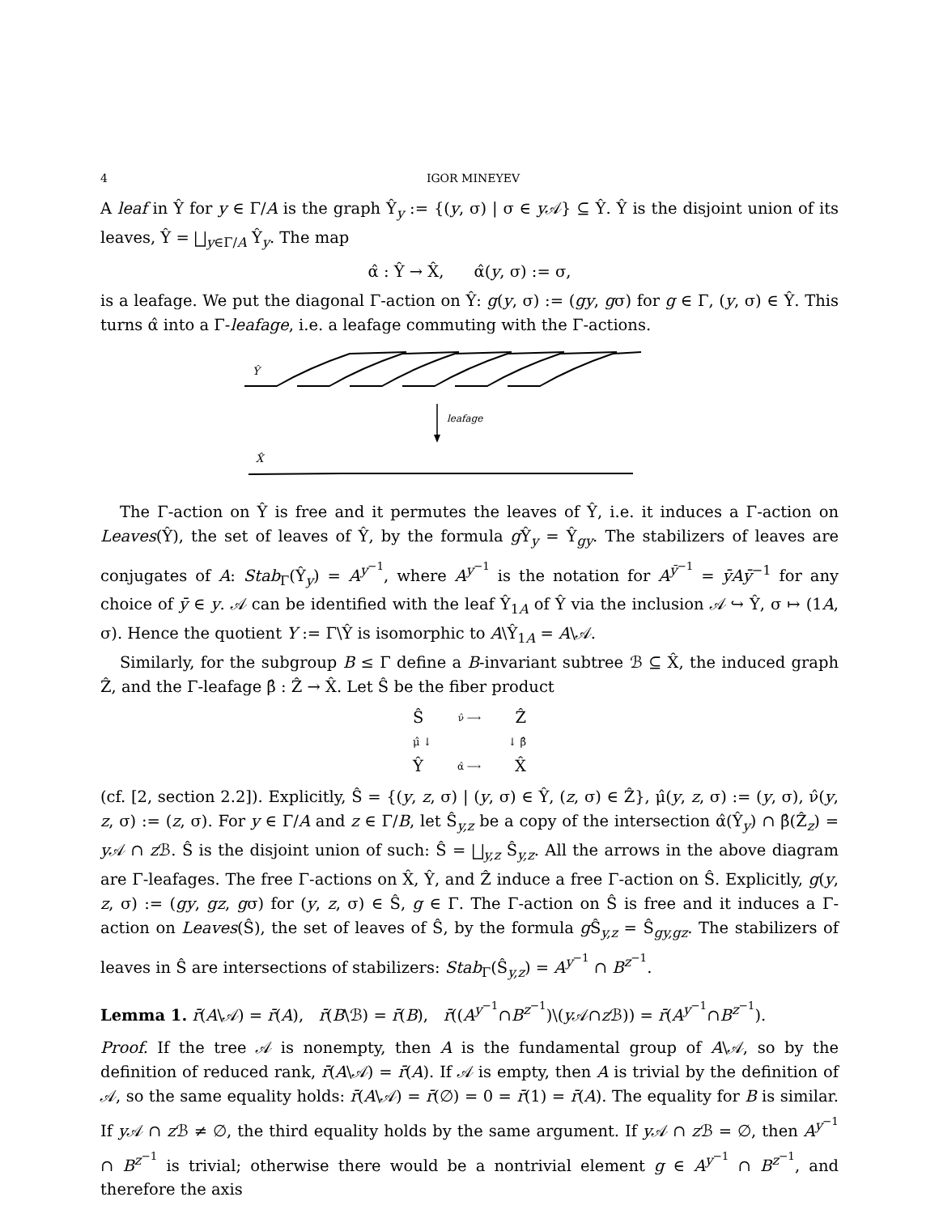4 IGOR MINEYEV
A leaf in Ŷ for y ∈ Γ/A is the graph Ŷ<sub>y</sub> := {(y, σ) | σ ∈ y 𝒜} ⊆ Ŷ. Ŷ is the disjoint union of its leaves, Ŷ = ⨆<sub>y∈Γ/A</sub> Ŷ<sub>y</sub>. The map
α̂ : Ŷ → X̂, α̂(y, σ) := σ,
is a leafage. We put the diagonal Γ-action on Ŷ: g(y, σ) := (gy, gσ) for g ∈ Γ, (y, σ) ∈ Ŷ. This turns α̂ into a Γ-leafage, i.e. a leafage commuting with the Γ-actions.
Ŷ
leafage
X̂
The Γ-action on Ŷ is free and it permutes the leaves of Ŷ, i.e. it induces a Γ-action on Leaves(Ŷ), the set of leaves of Ŷ, by the formula g Ŷ<sub>y</sub> = Ŷ<sub>gy</sub>. The stabilizers of leaves are conjugates of A: Stab<sub>Γ</sub>(Ŷ<sub>y</sub>) = A<sup>y<sup>−1</sup></sup>, where A<sup>y<sup>−1</sup></sup> is the notation for A<sup>ȳ<sup>−1</sup></sup> = ȳAȳ<sup>−1</sup> for any choice of ȳ ∈ y. 𝒜 can be identified with the leaf Ŷ<sub>1A</sub> of Ŷ via the inclusion 𝒜 ↪ Ŷ, σ ↦ (1A, σ). Hence the quotient Y := Γ\Ŷ is isomorphic to A\Ŷ<sub>1A</sub> = A\𝒜.
Similarly, for the subgroup B ≤ Γ define a B-invariant subtree ℬ ⊆ X̂, the induced graph Ẑ, and the Γ-leafage β̂ : Ẑ → X̂. Let Ŝ be the fiber product
Ŝν̂ ⟶ Ẑ
μ̂ ↓ ↓ β̂
Ŷα̂ ⟶ X̂
(cf. [2, section 2.2]). Explicitly, Ŝ = {(y, z, σ) | (y, σ) ∈ Ŷ, (z, σ) ∈ Ẑ}, μ̂(y, z, σ) := (y, σ), ν̂(y, z, σ) := (z, σ). For y ∈ Γ/A and z ∈ Γ/B, let Ŝ<sub>y,z</sub> be a copy of the intersection α̂(Ŷ<sub>y</sub>) ∩ β̂(Ẑ<sub>z</sub>) = y 𝒜 ∩ z ℬ. Ŝ is the disjoint union of such: Ŝ = ⨆<sub>y,z</sub> Ŝ<sub>y,z</sub>. All the arrows in the above diagram are Γ-leafages. The free Γ-actions on X̂, Ŷ, and Ẑ induce a free Γ-action on Ŝ. Explicitly, g(y, z, σ) := (gy, gz, gσ) for (y, z, σ) ∈ Ŝ, g ∈ Γ. The Γ-action on Ŝ is free and it induces a Γ-action on Leaves(Ŝ), the set of leaves of Ŝ, by the formula g Ŝ<sub>y,z</sub> = Ŝ<sub>gy,gz</sub>. The stabilizers of leaves in Ŝ are intersections of stabilizers: Stab<sub>Γ</sub>(Ŝ<sub>y,z</sub>) = A<sup>y<sup>−1</sup></sup> ∩ B<sup>z<sup>−1</sup></sup>.
Lemma 1. r̄(A\𝒜) = r̄(A), r̄(B\ℬ) = r̄(B), r̄((A<sup>y<sup>−1</sup></sup>∩B<sup>z<sup>−1</sup></sup>)\(y 𝒜∩z ℬ)) = r̄(A<sup>y<sup>−1</sup></sup>∩B<sup>z<sup>−1</sup></sup>).
Proof. If the tree 𝒜 is nonempty, then A is the fundamental group of A\𝒜, so by the definition of reduced rank, r̄(A\𝒜) = r̄(A). If 𝒜 is empty, then A is trivial by the definition of 𝒜, so the same equality holds: r̄(A\𝒜) = r̄(∅) = 0 = r̄(1) = r̄(A). The equality for B is similar. If y 𝒜 ∩ z ℬ ≠ ∅, the third equality holds by the same argument. If y 𝒜 ∩ z ℬ = ∅, then A<sup>y<sup>−1</sup></sup> ∩ B<sup>z<sup>−1</sup></sup> is trivial; otherwise there would be a nontrivial element g ∈ A<sup>y<sup>−1</sup></sup> ∩ B<sup>z<sup>−1</sup></sup>, and therefore the axis